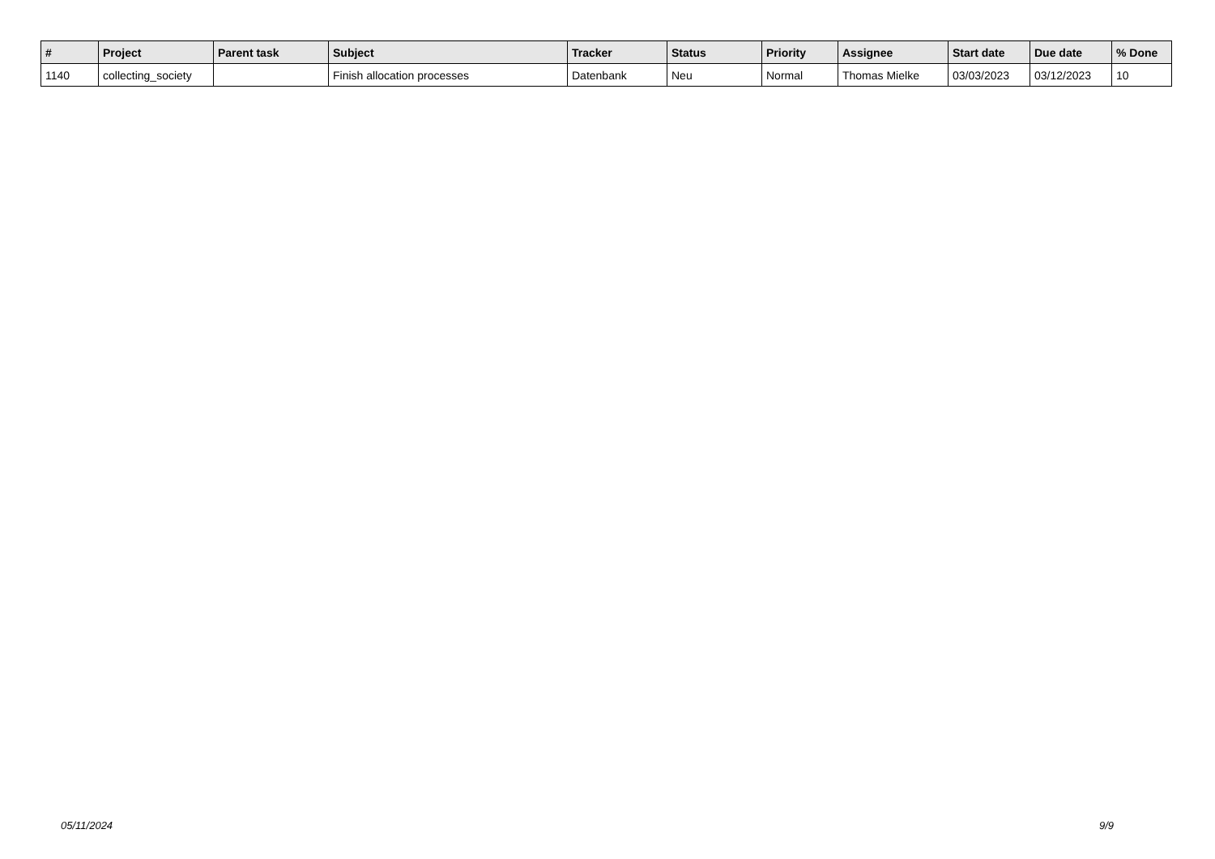| # | Project | Parent task | Subject | Tracker | Status | Priority | Assignee | Start date | Due date | % Done |
| --- | --- | --- | --- | --- | --- | --- | --- | --- | --- | --- |
| 1140 | collecting_society | | Finish allocation processes | Datenbank | Neu | Normal | Thomas Mielke | 03/03/2023 | 03/12/2023 | 10 |
05/11/2024 9/9